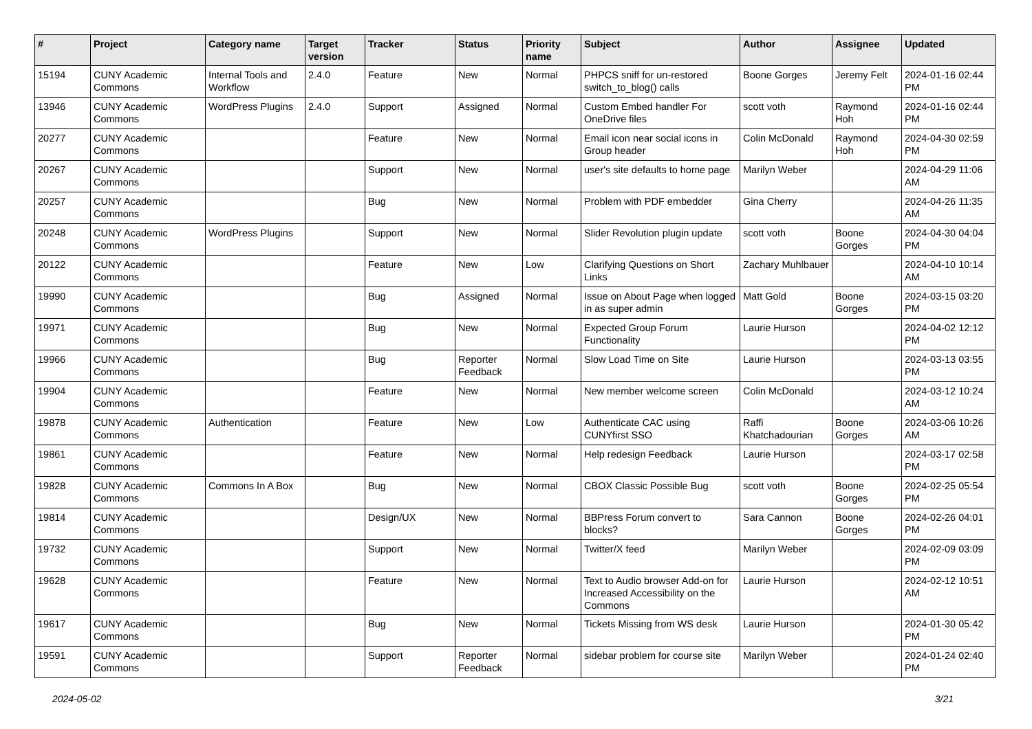| # | Project | Category name | Target version | Tracker | Status | Priority name | Subject | Author | Assignee | Updated |
| --- | --- | --- | --- | --- | --- | --- | --- | --- | --- | --- |
| 15194 | CUNY Academic Commons | Internal Tools and Workflow | 2.4.0 | Feature | New | Normal | PHPCS sniff for un-restored switch_to_blog() calls | Boone Gorges | Jeremy Felt | 2024-01-16 02:44 PM |
| 13946 | CUNY Academic Commons | WordPress Plugins | 2.4.0 | Support | Assigned | Normal | Custom Embed handler For OneDrive files | scott voth | Raymond Hoh | 2024-01-16 02:44 PM |
| 20277 | CUNY Academic Commons | | | Feature | New | Normal | Email icon near social icons in Group header | Colin McDonald | Raymond Hoh | 2024-04-30 02:59 PM |
| 20267 | CUNY Academic Commons | | | Support | New | Normal | user's site defaults to home page | Marilyn Weber | | 2024-04-29 11:06 AM |
| 20257 | CUNY Academic Commons | | | Bug | New | Normal | Problem with PDF embedder | Gina Cherry | | 2024-04-26 11:35 AM |
| 20248 | CUNY Academic Commons | WordPress Plugins | | Support | New | Normal | Slider Revolution plugin update | scott voth | Boone Gorges | 2024-04-30 04:04 PM |
| 20122 | CUNY Academic Commons | | | Feature | New | Low | Clarifying Questions on Short Links | Zachary Muhlbauer | | 2024-04-10 10:14 AM |
| 19990 | CUNY Academic Commons | | | Bug | Assigned | Normal | Issue on About Page when logged in as super admin | Matt Gold | Boone Gorges | 2024-03-15 03:20 PM |
| 19971 | CUNY Academic Commons | | | Bug | New | Normal | Expected Group Forum Functionality | Laurie Hurson | | 2024-04-02 12:12 PM |
| 19966 | CUNY Academic Commons | | | Bug | Reporter Feedback | Normal | Slow Load Time on Site | Laurie Hurson | | 2024-03-13 03:55 PM |
| 19904 | CUNY Academic Commons | | | Feature | New | Normal | New member welcome screen | Colin McDonald | | 2024-03-12 10:24 AM |
| 19878 | CUNY Academic Commons | Authentication | | Feature | New | Low | Authenticate CAC using CUNYfirst SSO | Raffi Khatchadourian | Boone Gorges | 2024-03-06 10:26 AM |
| 19861 | CUNY Academic Commons | | | Feature | New | Normal | Help redesign Feedback | Laurie Hurson | | 2024-03-17 02:58 PM |
| 19828 | CUNY Academic Commons | Commons In A Box | | Bug | New | Normal | CBOX Classic Possible Bug | scott voth | Boone Gorges | 2024-02-25 05:54 PM |
| 19814 | CUNY Academic Commons | | | Design/UX | New | Normal | BBPress Forum convert to blocks? | Sara Cannon | Boone Gorges | 2024-02-26 04:01 PM |
| 19732 | CUNY Academic Commons | | | Support | New | Normal | Twitter/X feed | Marilyn Weber | | 2024-02-09 03:09 PM |
| 19628 | CUNY Academic Commons | | | Feature | New | Normal | Text to Audio browser Add-on for Increased Accessibility on the Commons | Laurie Hurson | | 2024-02-12 10:51 AM |
| 19617 | CUNY Academic Commons | | | Bug | New | Normal | Tickets Missing from WS desk | Laurie Hurson | | 2024-01-30 05:42 PM |
| 19591 | CUNY Academic Commons | | | Support | Reporter Feedback | Normal | sidebar problem for course site | Marilyn Weber | | 2024-01-24 02:40 PM |
2024-05-02 3/21